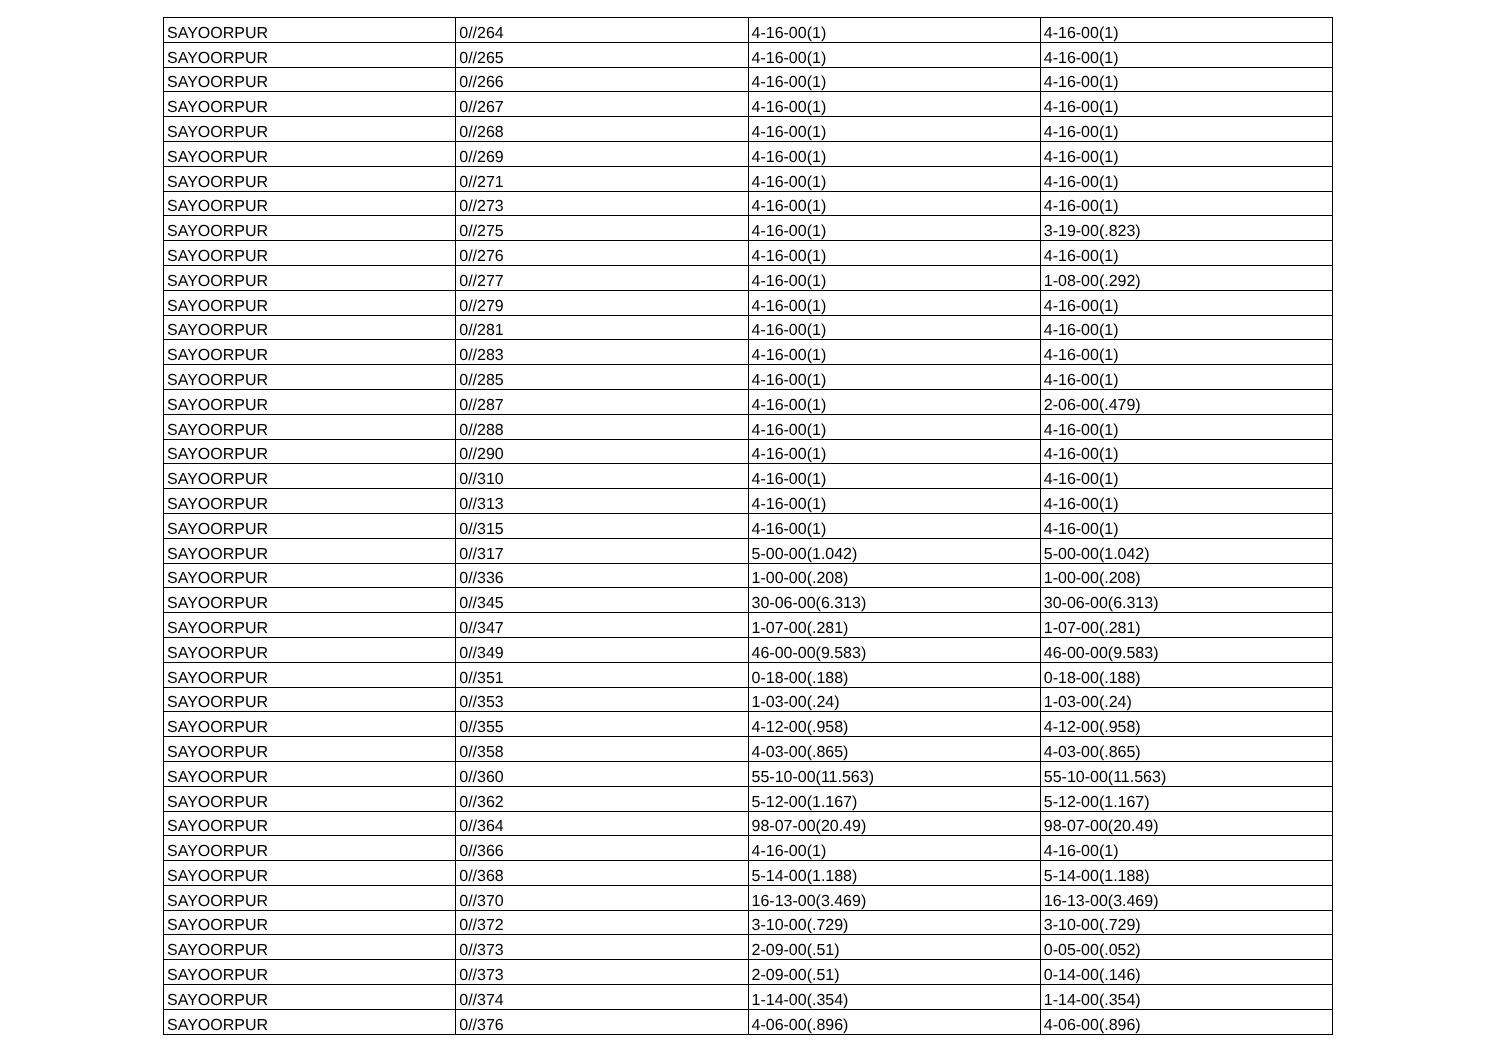| SAYOORPUR | 0//264 | 4-16-00(1) | 4-16-00(1) |
| SAYOORPUR | 0//265 | 4-16-00(1) | 4-16-00(1) |
| SAYOORPUR | 0//266 | 4-16-00(1) | 4-16-00(1) |
| SAYOORPUR | 0//267 | 4-16-00(1) | 4-16-00(1) |
| SAYOORPUR | 0//268 | 4-16-00(1) | 4-16-00(1) |
| SAYOORPUR | 0//269 | 4-16-00(1) | 4-16-00(1) |
| SAYOORPUR | 0//271 | 4-16-00(1) | 4-16-00(1) |
| SAYOORPUR | 0//273 | 4-16-00(1) | 4-16-00(1) |
| SAYOORPUR | 0//275 | 4-16-00(1) | 3-19-00(.823) |
| SAYOORPUR | 0//276 | 4-16-00(1) | 4-16-00(1) |
| SAYOORPUR | 0//277 | 4-16-00(1) | 1-08-00(.292) |
| SAYOORPUR | 0//279 | 4-16-00(1) | 4-16-00(1) |
| SAYOORPUR | 0//281 | 4-16-00(1) | 4-16-00(1) |
| SAYOORPUR | 0//283 | 4-16-00(1) | 4-16-00(1) |
| SAYOORPUR | 0//285 | 4-16-00(1) | 4-16-00(1) |
| SAYOORPUR | 0//287 | 4-16-00(1) | 2-06-00(.479) |
| SAYOORPUR | 0//288 | 4-16-00(1) | 4-16-00(1) |
| SAYOORPUR | 0//290 | 4-16-00(1) | 4-16-00(1) |
| SAYOORPUR | 0//310 | 4-16-00(1) | 4-16-00(1) |
| SAYOORPUR | 0//313 | 4-16-00(1) | 4-16-00(1) |
| SAYOORPUR | 0//315 | 4-16-00(1) | 4-16-00(1) |
| SAYOORPUR | 0//317 | 5-00-00(1.042) | 5-00-00(1.042) |
| SAYOORPUR | 0//336 | 1-00-00(.208) | 1-00-00(.208) |
| SAYOORPUR | 0//345 | 30-06-00(6.313) | 30-06-00(6.313) |
| SAYOORPUR | 0//347 | 1-07-00(.281) | 1-07-00(.281) |
| SAYOORPUR | 0//349 | 46-00-00(9.583) | 46-00-00(9.583) |
| SAYOORPUR | 0//351 | 0-18-00(.188) | 0-18-00(.188) |
| SAYOORPUR | 0//353 | 1-03-00(.24) | 1-03-00(.24) |
| SAYOORPUR | 0//355 | 4-12-00(.958) | 4-12-00(.958) |
| SAYOORPUR | 0//358 | 4-03-00(.865) | 4-03-00(.865) |
| SAYOORPUR | 0//360 | 55-10-00(11.563) | 55-10-00(11.563) |
| SAYOORPUR | 0//362 | 5-12-00(1.167) | 5-12-00(1.167) |
| SAYOORPUR | 0//364 | 98-07-00(20.49) | 98-07-00(20.49) |
| SAYOORPUR | 0//366 | 4-16-00(1) | 4-16-00(1) |
| SAYOORPUR | 0//368 | 5-14-00(1.188) | 5-14-00(1.188) |
| SAYOORPUR | 0//370 | 16-13-00(3.469) | 16-13-00(3.469) |
| SAYOORPUR | 0//372 | 3-10-00(.729) | 3-10-00(.729) |
| SAYOORPUR | 0//373 | 2-09-00(.51) | 0-05-00(.052) |
| SAYOORPUR | 0//373 | 2-09-00(.51) | 0-14-00(.146) |
| SAYOORPUR | 0//374 | 1-14-00(.354) | 1-14-00(.354) |
| SAYOORPUR | 0//376 | 4-06-00(.896) | 4-06-00(.896) |